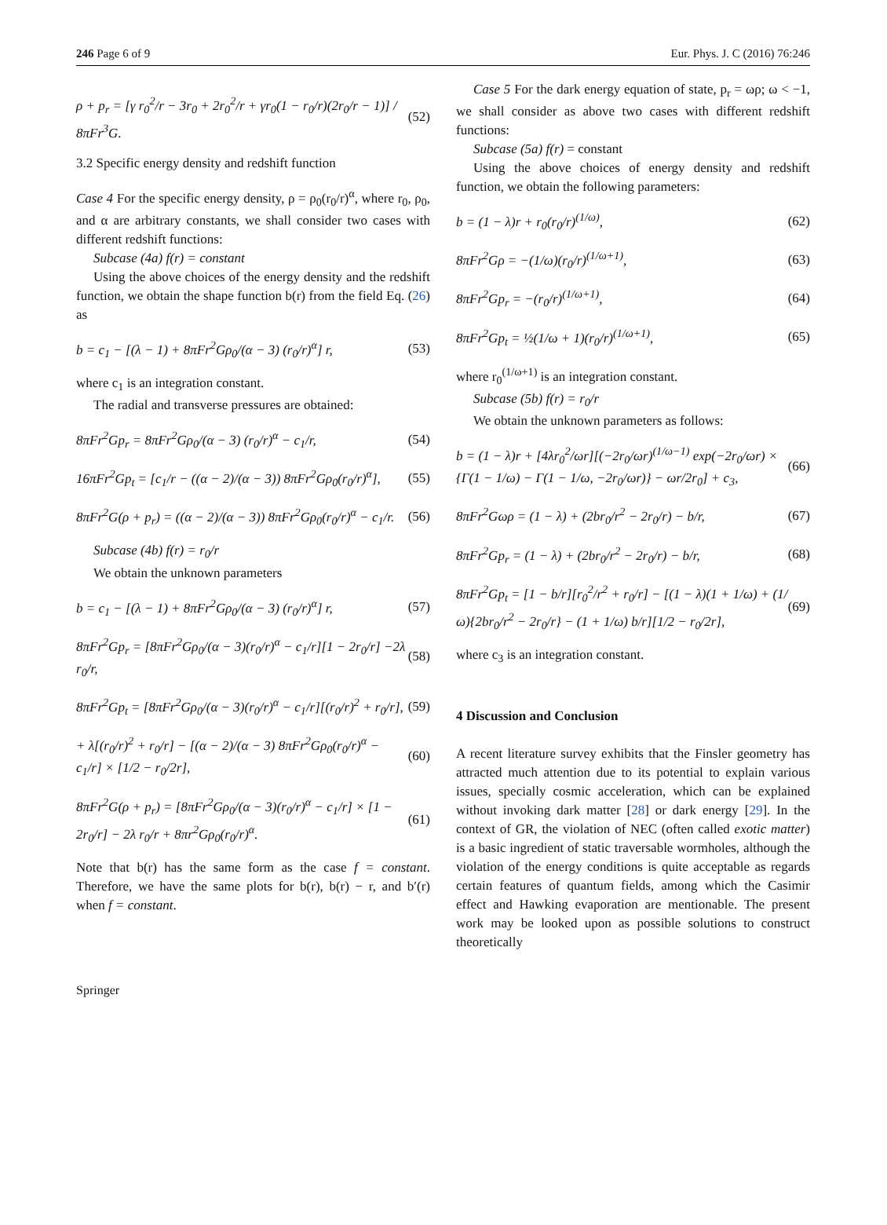246 Page 6 of 9 Eur. Phys. J. C (2016) 76:246
ρ + p<sub>r</sub> = [γ r<sub>0</sub><sup>2</sup>/r − 3r<sub>0</sub> + 2r<sub>0</sub><sup>2</sup>/r + γr<sub>0</sub>(1 − r<sub>0</sub>/r)(2r<sub>0</sub>/r − 1)] / 8πFr<sup>3</sup>G. (52)
3.2 Specific energy density and redshift function
Case 4 For the specific energy density, ρ = ρ<sub>0</sub>(r<sub>0</sub>/r)<sup>α</sup>, where r<sub>0</sub>, ρ<sub>0</sub>, and α are arbitrary constants, we shall consider two cases with different redshift functions:
Subcase (4a) f(r) = constant
Using the above choices of the energy density and the redshift function, we obtain the shape function b(r) from the field Eq. (26) as
b = c<sub>1</sub> − [(λ − 1) + 8πFr<sup>2</sup>Gρ<sub>0</sub>/(α − 3) (r<sub>0</sub>/r)<sup>α</sup>] r, (53)
where c<sub>1</sub> is an integration constant.
The radial and transverse pressures are obtained:
8πFr<sup>2</sup>Gp<sub>r</sub> = 8πFr<sup>2</sup>Gρ<sub>0</sub>/(α − 3) (r<sub>0</sub>/r)<sup>α</sup> − c<sub>1</sub>/r, (54)
16πFr<sup>2</sup>Gp<sub>t</sub> = [c<sub>1</sub>/r − ((α − 2)/(α − 3)) 8πFr<sup>2</sup>Gρ<sub>0</sub>(r<sub>0</sub>/r)<sup>α</sup>], (55)
8πFr<sup>2</sup>G(ρ + p<sub>r</sub>) = ((α − 2)/(α − 3)) 8πFr<sup>2</sup>Gρ<sub>0</sub>(r<sub>0</sub>/r)<sup>α</sup> − c<sub>1</sub>/r. (56)
Subcase (4b) f(r) = r<sub>0</sub>/r
We obtain the unknown parameters
b = c<sub>1</sub> − [(λ − 1) + 8πFr<sup>2</sup>Gρ<sub>0</sub>/(α − 3) (r<sub>0</sub>/r)<sup>α</sup>] r, (57)
8πFr<sup>2</sup>Gp<sub>r</sub> = [8πFr<sup>2</sup>Gρ<sub>0</sub>/(α − 3)(r<sub>0</sub>/r)<sup>α</sup> − c<sub>1</sub>/r][1 − 2r<sub>0</sub>/r] −2λ r<sub>0</sub>/r, (58)
8πFr<sup>2</sup>Gp<sub>t</sub> = [8πFr<sup>2</sup>Gρ<sub>0</sub>/(α − 3)(r<sub>0</sub>/r)<sup>α</sup> − c<sub>1</sub>/r][(r<sub>0</sub>/r)<sup>2</sup> + r<sub>0</sub>/r], (59)
+ λ[(r<sub>0</sub>/r)<sup>2</sup> + r<sub>0</sub>/r] − [(α − 2)/(α − 3) 8πFr<sup>2</sup>Gρ<sub>0</sub>(r<sub>0</sub>/r)<sup>α</sup> − c<sub>1</sub>/r] × [1/2 − r<sub>0</sub>/2r], (60)
8πFr<sup>2</sup>G(ρ + p<sub>r</sub>) = [8πFr<sup>2</sup>Gρ<sub>0</sub>/(α − 3)(r<sub>0</sub>/r)<sup>α</sup> − c<sub>1</sub>/r] × [1 − 2r<sub>0</sub>/r] − 2λ r<sub>0</sub>/r + 8πr<sup>2</sup>Gρ<sub>0</sub>(r<sub>0</sub>/r)<sup>α</sup>. (61)
Note that b(r) has the same form as the case f = constant. Therefore, we have the same plots for b(r), b(r) − r, and b′(r) when f = constant.
Case 5 For the dark energy equation of state, p<sub>r</sub> = ωρ; ω < −1, we shall consider as above two cases with different redshift functions:
Subcase (5a) f(r) = constant
Using the above choices of energy density and redshift function, we obtain the following parameters:
b = (1 − λ)r + r<sub>0</sub>(r<sub>0</sub>/r)<sup>(1/ω)</sup>, (62)
8πFr<sup>2</sup>Gρ = −(1/ω)(r<sub>0</sub>/r)<sup>(1/ω+1)</sup>, (63)
8πFr<sup>2</sup>Gp<sub>r</sub> = −(r<sub>0</sub>/r)<sup>(1/ω+1)</sup>, (64)
8πFr<sup>2</sup>Gp<sub>t</sub> = ½(1/ω + 1)(r<sub>0</sub>/r)<sup>(1/ω+1)</sup>, (65)
where r<sub>0</sub><sup>(1/ω+1)</sup> is an integration constant.
Subcase (5b) f(r) = r<sub>0</sub>/r
We obtain the unknown parameters as follows:
b = (1 − λ)r + [4λr<sub>0</sub><sup>2</sup>/ωr][(−2r<sub>0</sub>/ωr)<sup>(1/ω−1)</sup> exp(−2r<sub>0</sub>/ωr) × {Γ(1 − 1/ω) − Γ(1 − 1/ω, −2r<sub>0</sub>/ωr)} − ωr/2r<sub>0</sub>] + c<sub>3</sub>, (66)
8πFr<sup>2</sup>Gωρ = (1 − λ) + (2br<sub>0</sub>/r<sup>2</sup> − 2r<sub>0</sub>/r) − b/r, (67)
8πFr<sup>2</sup>Gp<sub>r</sub> = (1 − λ) + (2br<sub>0</sub>/r<sup>2</sup> − 2r<sub>0</sub>/r) − b/r, (68)
8πFr<sup>2</sup>Gp<sub>t</sub> = [1 − b/r][r<sub>0</sub><sup>2</sup>/r<sup>2</sup> + r<sub>0</sub>/r] − [(1 − λ)(1 + 1/ω) + (1/ω){2br<sub>0</sub>/r<sup>2</sup> − 2r<sub>0</sub>/r} − (1 + 1/ω) b/r][1/2 − r<sub>0</sub>/2r], (69)
where c<sub>3</sub> is an integration constant.
4 Discussion and Conclusion
A recent literature survey exhibits that the Finsler geometry has attracted much attention due to its potential to explain various issues, specially cosmic acceleration, which can be explained without invoking dark matter [28] or dark energy [29]. In the context of GR, the violation of NEC (often called exotic matter) is a basic ingredient of static traversable wormholes, although the violation of the energy conditions is quite acceptable as regards certain features of quantum fields, among which the Casimir effect and Hawking evaporation are mentionable. The present work may be looked upon as possible solutions to construct theoretically
Springer